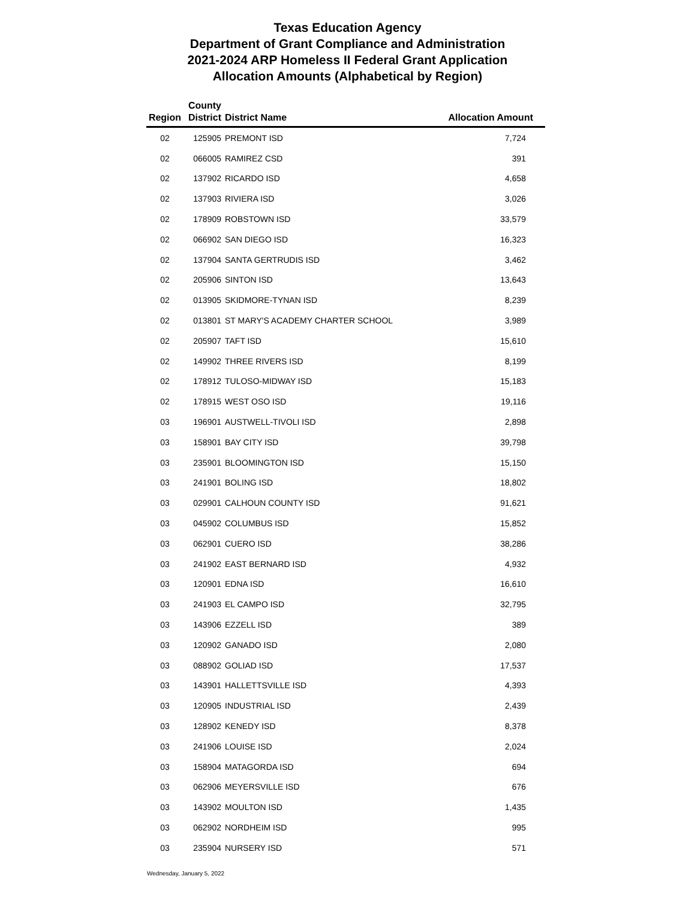Texas Education Agency
Department of Grant Compliance and Administration
2021-2024 ARP Homeless II Federal Grant Application
Allocation Amounts (Alphabetical by Region)
| Region | County District | District Name | Allocation Amount |
| --- | --- | --- | --- |
| 02 | 125905 | PREMONT ISD | 7,724 |
| 02 | 066005 | RAMIREZ CSD | 391 |
| 02 | 137902 | RICARDO ISD | 4,658 |
| 02 | 137903 | RIVIERA ISD | 3,026 |
| 02 | 178909 | ROBSTOWN ISD | 33,579 |
| 02 | 066902 | SAN DIEGO ISD | 16,323 |
| 02 | 137904 | SANTA GERTRUDIS ISD | 3,462 |
| 02 | 205906 | SINTON ISD | 13,643 |
| 02 | 013905 | SKIDMORE-TYNAN ISD | 8,239 |
| 02 | 013801 | ST MARY'S ACADEMY CHARTER SCHOOL | 3,989 |
| 02 | 205907 | TAFT ISD | 15,610 |
| 02 | 149902 | THREE RIVERS ISD | 8,199 |
| 02 | 178912 | TULOSO-MIDWAY ISD | 15,183 |
| 02 | 178915 | WEST OSO ISD | 19,116 |
| 03 | 196901 | AUSTWELL-TIVOLI ISD | 2,898 |
| 03 | 158901 | BAY CITY ISD | 39,798 |
| 03 | 235901 | BLOOMINGTON ISD | 15,150 |
| 03 | 241901 | BOLING ISD | 18,802 |
| 03 | 029901 | CALHOUN COUNTY ISD | 91,621 |
| 03 | 045902 | COLUMBUS ISD | 15,852 |
| 03 | 062901 | CUERO ISD | 38,286 |
| 03 | 241902 | EAST BERNARD ISD | 4,932 |
| 03 | 120901 | EDNA ISD | 16,610 |
| 03 | 241903 | EL CAMPO ISD | 32,795 |
| 03 | 143906 | EZZELL ISD | 389 |
| 03 | 120902 | GANADO ISD | 2,080 |
| 03 | 088902 | GOLIAD ISD | 17,537 |
| 03 | 143901 | HALLETTSVILLE ISD | 4,393 |
| 03 | 120905 | INDUSTRIAL ISD | 2,439 |
| 03 | 128902 | KENEDY ISD | 8,378 |
| 03 | 241906 | LOUISE ISD | 2,024 |
| 03 | 158904 | MATAGORDA ISD | 694 |
| 03 | 062906 | MEYERSVILLE ISD | 676 |
| 03 | 143902 | MOULTON ISD | 1,435 |
| 03 | 062902 | NORDHEIM ISD | 995 |
| 03 | 235904 | NURSERY ISD | 571 |
Wednesday, January 5, 2022